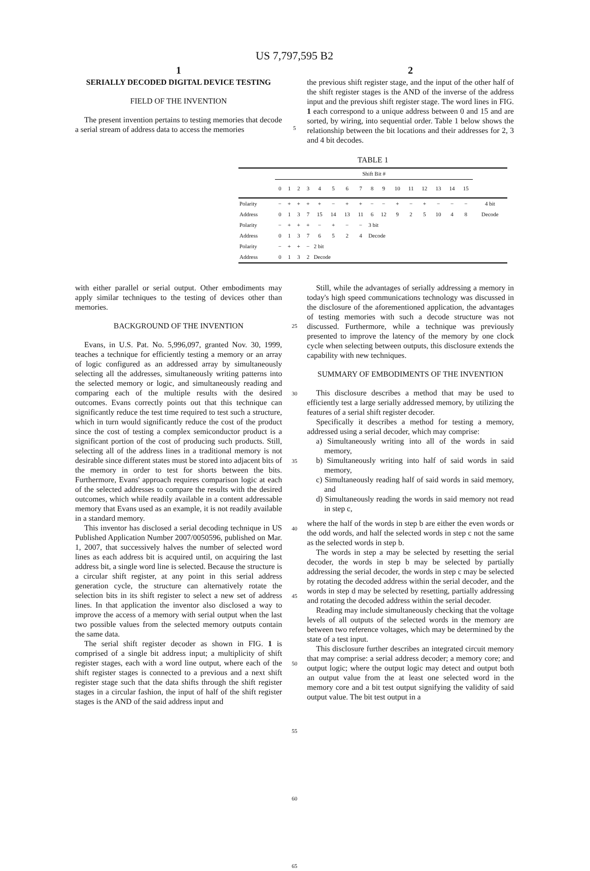US 7,797,595 B2
1
SERIALLY DECODED DIGITAL DEVICE TESTING
FIELD OF THE INVENTION
The present invention pertains to testing memories that decode a serial stream of address data to access the memories
5
2
the previous shift register stage, and the input of the other half of the shift register stages is the AND of the inverse of the address input and the previous shift register stage. The word lines in FIG. 1 each correspond to a unique address between 0 and 15 and are sorted, by wiring, into sequential order. Table 1 below shows the relationship between the bit locations and their addresses for 2, 3 and 4 bit decodes.
TABLE 1
| | Shift Bit # | | | | | | | | | | | | | | | | |
| --- | --- | --- | --- | --- | --- | --- | --- | --- | --- | --- | --- | --- | --- | --- | --- | --- | --- |
| | 0 | 1 | 2 | 3 | 4 | 5 | 6 | 7 | 8 | 9 | 10 | 11 | 12 | 13 | 14 | 15 | |
| Polarity | − | + | + | + | + | − | + | + | − | − | + | − | + | − | − | − | 4 bit |
| Address | 0 | 1 | 3 | 7 | 15 | 14 | 13 | 11 | 6 | 12 | 9 | 2 | 5 | 10 | 4 | 8 | Decode |
| Polarity | − | + | + | + | − | + | − | − | 3 bit | | | | | | | | |
| Address | 0 | 1 | 3 | 7 | 6 | 5 | 2 | 4 | Decode | | | | | | | | |
| Polarity | − | + | + | − | 2 bit | | | | | | | | | | | | |
| Address | 0 | 1 | 3 | 2 | Decode | | | | | | | | | | | | |
with either parallel or serial output. Other embodiments may apply similar techniques to the testing of devices other than memories.
BACKGROUND OF THE INVENTION
Evans, in U.S. Pat. No. 5,996,097, granted Nov. 30, 1999, teaches a technique for efficiently testing a memory or an array of logic configured as an addressed array by simultaneously selecting all the addresses, simultaneously writing patterns into the selected memory or logic, and simultaneously reading and comparing each of the multiple results with the desired outcomes. Evans correctly points out that this technique can significantly reduce the test time required to test such a structure, which in turn would significantly reduce the cost of the product since the cost of testing a complex semiconductor product is a significant portion of the cost of producing such products. Still, selecting all of the address lines in a traditional memory is not desirable since different states must be stored into adjacent bits of the memory in order to test for shorts between the bits. Furthermore, Evans' approach requires comparison logic at each of the selected addresses to compare the results with the desired outcomes, which while readily available in a content addressable memory that Evans used as an example, it is not readily available in a standard memory.
This inventor has disclosed a serial decoding technique in US Published Application Number 2007/0050596, published on Mar. 1, 2007, that successively halves the number of selected word lines as each address bit is acquired until, on acquiring the last address bit, a single word line is selected. Because the structure is a circular shift register, at any point in this serial address generation cycle, the structure can alternatively rotate the selection bits in its shift register to select a new set of address lines. In that application the inventor also disclosed a way to improve the access of a memory with serial output when the last two possible values from the selected memory outputs contain the same data.
The serial shift register decoder as shown in FIG. 1 is comprised of a single bit address input; a multiplicity of shift register stages, each with a word line output, where each of the shift register stages is connected to a previous and a next shift register stage such that the data shifts through the shift register stages in a circular fashion, the input of half of the shift register stages is the AND of the said address input and
25
30
35
40
45
50
55
60
65
Still, while the advantages of serially addressing a memory in today's high speed communications technology was discussed in the disclosure of the aforementioned application, the advantages of testing memories with such a decode structure was not discussed. Furthermore, while a technique was previously presented to improve the latency of the memory by one clock cycle when selecting between outputs, this disclosure extends the capability with new techniques.
SUMMARY OF EMBODIMENTS OF THE INVENTION
This disclosure describes a method that may be used to efficiently test a large serially addressed memory, by utilizing the features of a serial shift register decoder.
Specifically it describes a method for testing a memory, addressed using a serial decoder, which may comprise:
a) Simultaneously writing into all of the words in said memory,
b) Simultaneously writing into half of said words in said memory,
c) Simultaneously reading half of said words in said memory, and
d) Simultaneously reading the words in said memory not read in step c,
where the half of the words in step b are either the even words or the odd words, and half the selected words in step c not the same as the selected words in step b.
The words in step a may be selected by resetting the serial decoder, the words in step b may be selected by partially addressing the serial decoder, the words in step c may be selected by rotating the decoded address within the serial decoder, and the words in step d may be selected by resetting, partially addressing and rotating the decoded address within the serial decoder.
Reading may include simultaneously checking that the voltage levels of all outputs of the selected words in the memory are between two reference voltages, which may be determined by the state of a test input.
This disclosure further describes an integrated circuit memory that may comprise: a serial address decoder; a memory core; and output logic; where the output logic may detect and output both an output value from the at least one selected word in the memory core and a bit test output signifying the validity of said output value. The bit test output in a